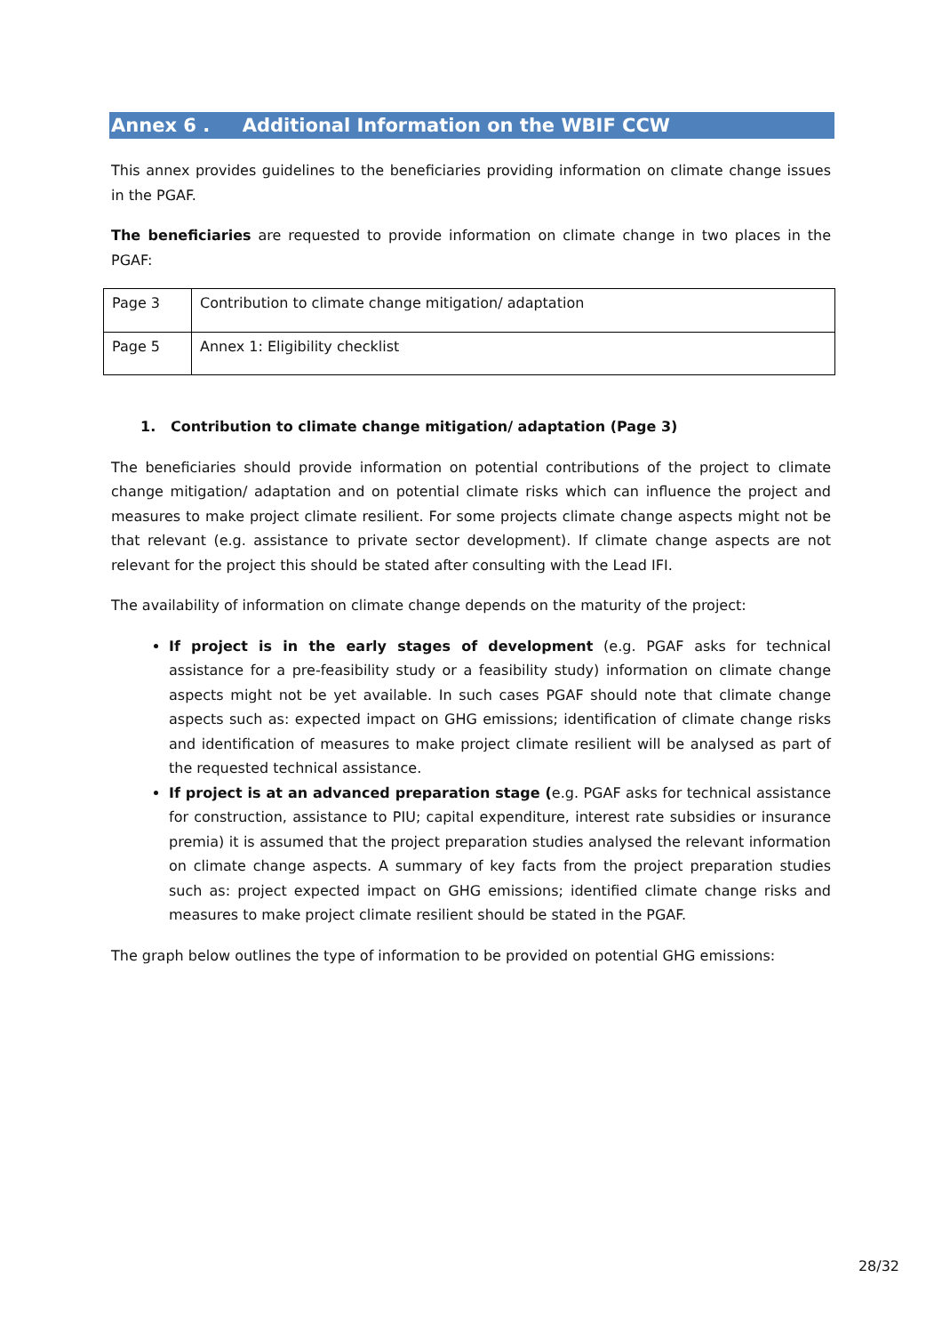Annex 6 . Additional Information on the WBIF CCW
This annex provides guidelines to the beneficiaries providing information on climate change issues in the PGAF.
The beneficiaries are requested to provide information on climate change in two places in the PGAF:
| Page 3 | Contribution to climate change mitigation/ adaptation |
| Page 5 | Annex 1: Eligibility checklist |
1. Contribution to climate change mitigation/ adaptation (Page 3)
The beneficiaries should provide information on potential contributions of the project to climate change mitigation/ adaptation and on potential climate risks which can influence the project and measures to make project climate resilient. For some projects climate change aspects might not be that relevant (e.g. assistance to private sector development). If climate change aspects are not relevant for the project this should be stated after consulting with the Lead IFI.
The availability of information on climate change depends on the maturity of the project:
If project is in the early stages of development (e.g. PGAF asks for technical assistance for a pre-feasibility study or a feasibility study) information on climate change aspects might not be yet available. In such cases PGAF should note that climate change aspects such as: expected impact on GHG emissions; identification of climate change risks and identification of measures to make project climate resilient will be analysed as part of the requested technical assistance.
If project is at an advanced preparation stage (e.g. PGAF asks for technical assistance for construction, assistance to PIU; capital expenditure, interest rate subsidies or insurance premia) it is assumed that the project preparation studies analysed the relevant information on climate change aspects. A summary of key facts from the project preparation studies such as: project expected impact on GHG emissions; identified climate change risks and measures to make project climate resilient should be stated in the PGAF.
The graph below outlines the type of information to be provided on potential GHG emissions:
28/32